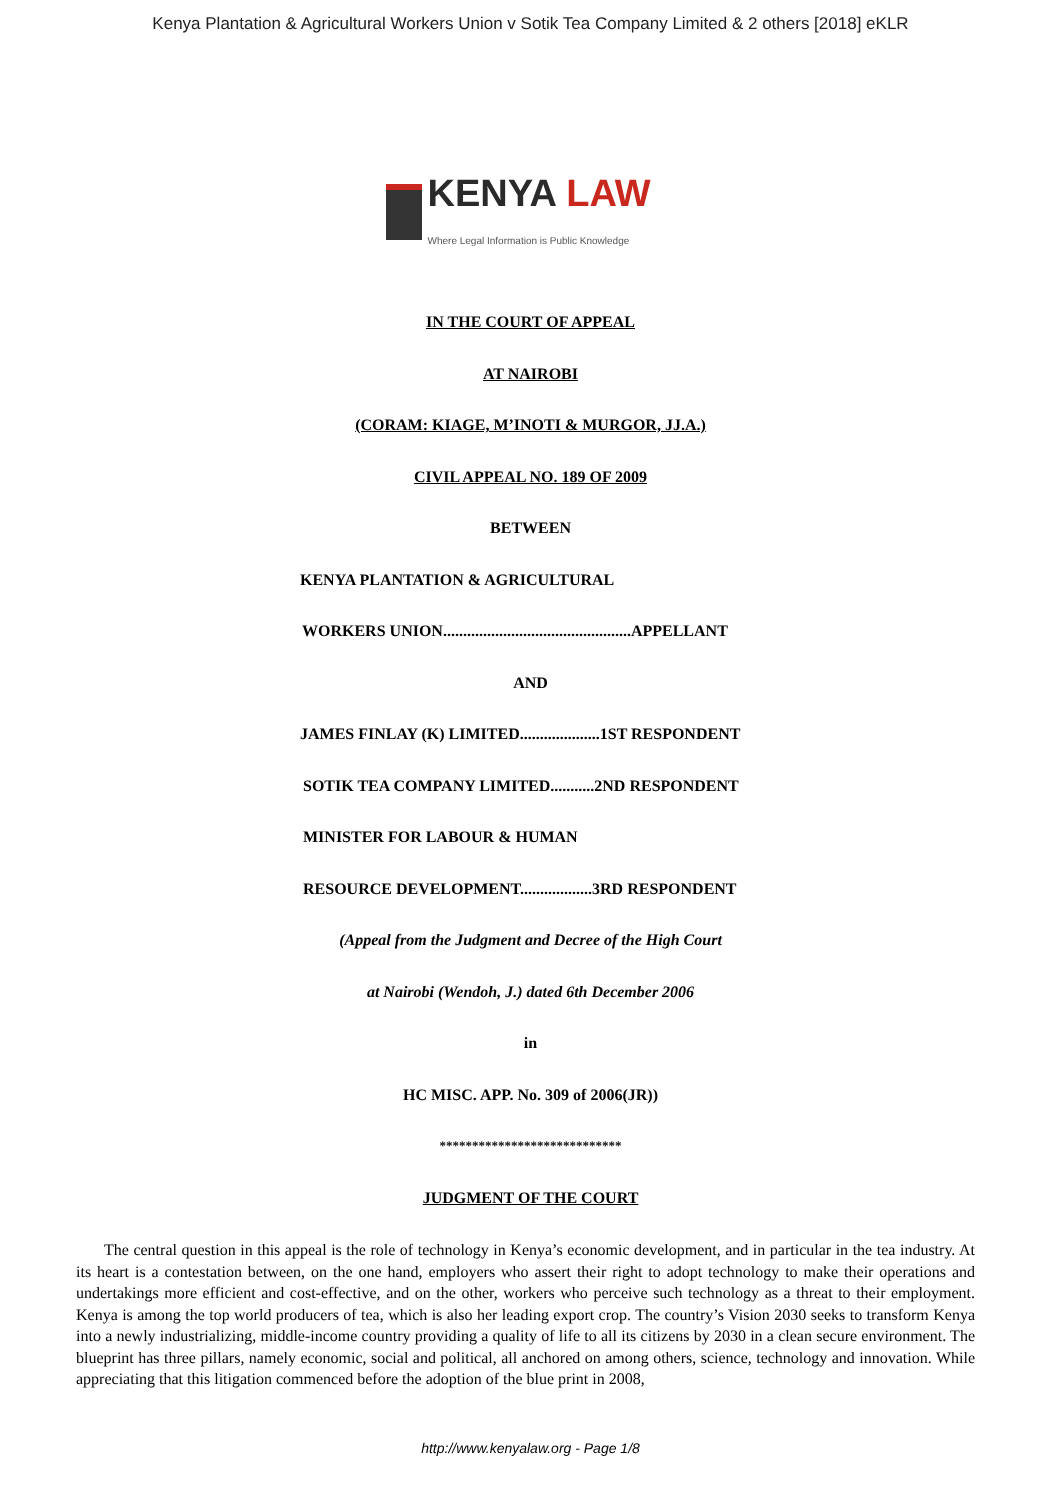Kenya Plantation & Agricultural Workers Union v Sotik Tea Company Limited & 2 others [2018] eKLR
KENYA LAW
Where Legal Information is Public Knowledge
IN THE COURT OF APPEAL
AT NAIROBI
(CORAM: KIAGE, M’INOTI & MURGOR, JJ.A.)
CIVIL APPEAL NO. 189 OF 2009
BETWEEN
KENYA PLANTATION & AGRICULTURAL
WORKERS UNION...............................................APPELLANT
AND
JAMES FINLAY (K) LIMITED....................1ST RESPONDENT
SOTIK TEA COMPANY LIMITED...........2ND RESPONDENT
MINISTER FOR LABOUR & HUMAN
RESOURCE DEVELOPMENT..................3RD RESPONDENT
(Appeal from the Judgment and Decree of the High Court
at Nairobi (Wendoh, J.) dated 6th December 2006
in
HC MISC. APP. No. 309 of 2006(JR))
****************************
JUDGMENT OF THE COURT
The central question in this appeal is the role of technology in Kenya’s economic development, and in particular in the tea industry. At its heart is a contestation between, on the one hand, employers who assert their right to adopt technology to make their operations and undertakings more efficient and cost-effective, and on the other, workers who perceive such technology as a threat to their employment. Kenya is among the top world producers of tea, which is also her leading export crop. The country’s Vision 2030 seeks to transform Kenya into a newly industrializing, middle-income country providing a quality of life to all its citizens by 2030 in a clean secure environment. The blueprint has three pillars, namely economic, social and political, all anchored on among others, science, technology and innovation. While appreciating that this litigation commenced before the adoption of the blue print in 2008,
http://www.kenyalaw.org - Page 1/8